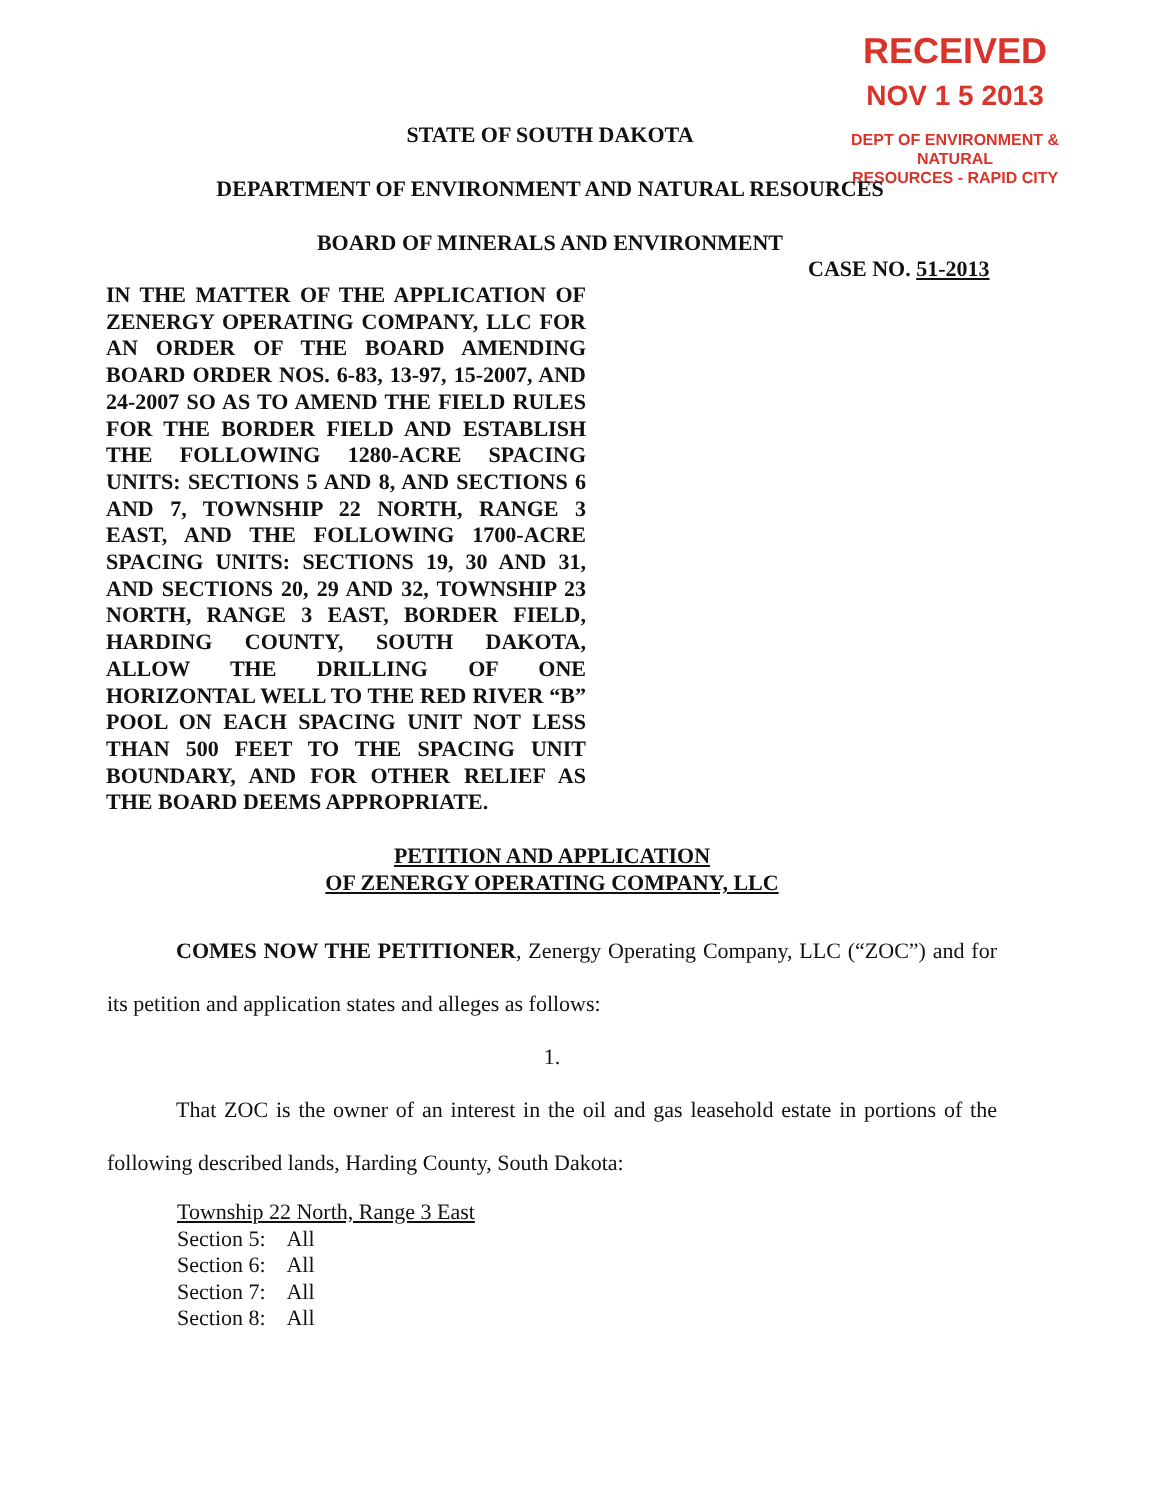RECEIVED
NOV 1 5 2013
DEPT OF ENVIRONMENT & NATURAL
RESOURCES - RAPID CITY
STATE OF SOUTH DAKOTA
DEPARTMENT OF ENVIRONMENT AND NATURAL RESOURCES
BOARD OF MINERALS AND ENVIRONMENT
CASE NO. 51-2013
IN THE MATTER OF THE APPLICATION OF ZENERGY OPERATING COMPANY, LLC FOR AN ORDER OF THE BOARD AMENDING BOARD ORDER NOS. 6-83, 13-97, 15-2007, AND 24-2007 SO AS TO AMEND THE FIELD RULES FOR THE BORDER FIELD AND ESTABLISH THE FOLLOWING 1280-ACRE SPACING UNITS: SECTIONS 5 AND 8, AND SECTIONS 6 AND 7, TOWNSHIP 22 NORTH, RANGE 3 EAST, AND THE FOLLOWING 1700-ACRE SPACING UNITS: SECTIONS 19, 30 AND 31, AND SECTIONS 20, 29 AND 32, TOWNSHIP 23 NORTH, RANGE 3 EAST, BORDER FIELD, HARDING COUNTY, SOUTH DAKOTA, ALLOW THE DRILLING OF ONE HORIZONTAL WELL TO THE RED RIVER “B” POOL ON EACH SPACING UNIT NOT LESS THAN 500 FEET TO THE SPACING UNIT BOUNDARY, AND FOR OTHER RELIEF AS THE BOARD DEEMS APPROPRIATE.
PETITION AND APPLICATION
OF ZENERGY OPERATING COMPANY, LLC
COMES NOW THE PETITIONER, Zenergy Operating Company, LLC (“ZOC”) and for its petition and application states and alleges as follows:
1.
That ZOC is the owner of an interest in the oil and gas leasehold estate in portions of the following described lands, Harding County, South Dakota:
Township 22 North, Range 3 East
Section 5: All
Section 6: All
Section 7: All
Section 8: All